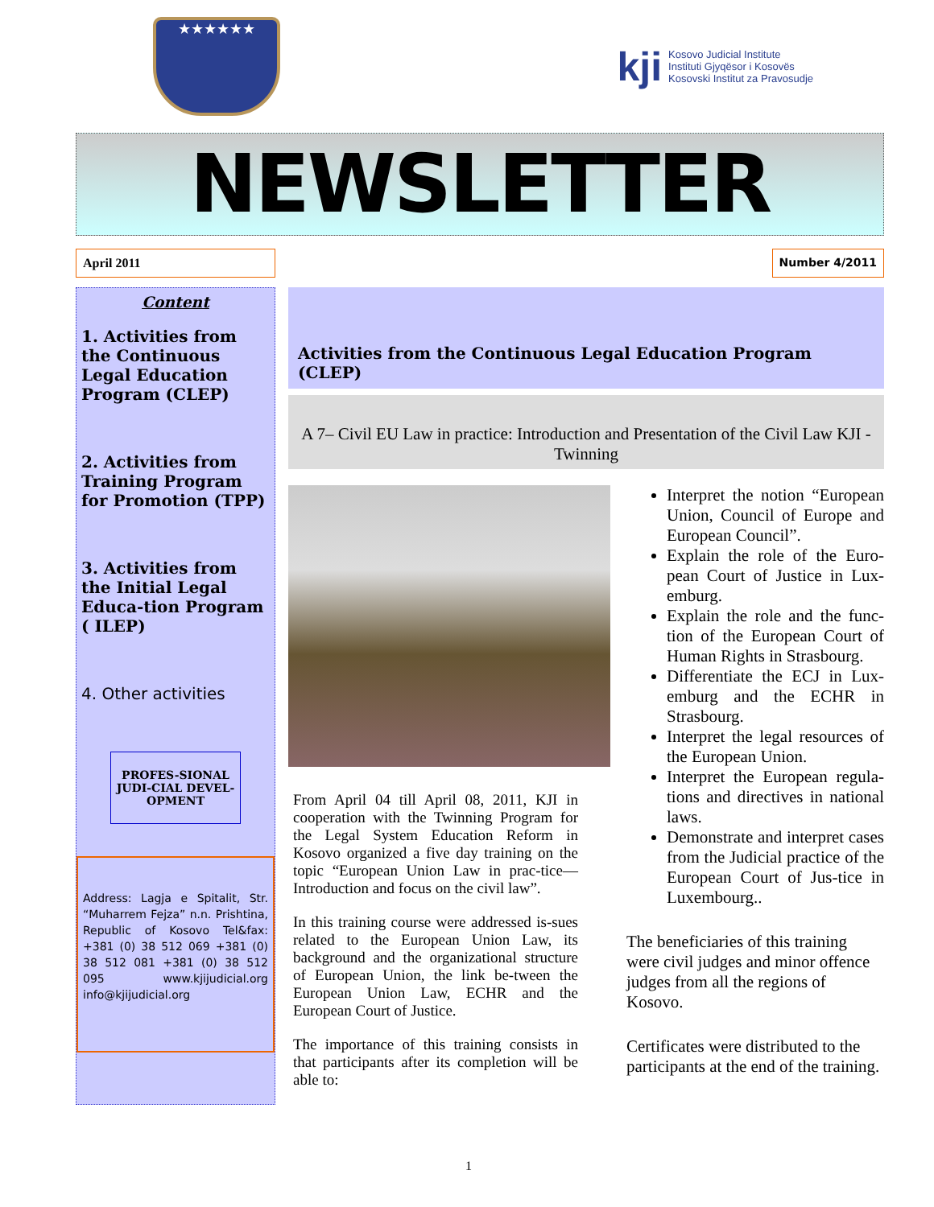★★★★★★
kji
Kosovo Judicial Institute
Instituti Gjyqësor i Kosovës
Kosovski Institut za Pravosudje
NEWSLETTER
April 2011 Number 4/2011
Content
1. Activities from the Continuous Legal Education Program (CLEP)
2. Activities from Training Program for Promotion (TPP)
3. Activities from the Initial Legal Educa-tion Program ( ILEP)
4. Other activities
PROFES-SIONAL JUDI-CIAL DEVEL-OPMENT
Address: Lagja e Spitalit, Str. “Muharrem Fejza” n.n. Prishtina, Republic of Kosovo Tel&fax: +381 (0) 38 512 069 +381 (0) 38 512 081 +381 (0) 38 512 095 www.kjijudicial.org info@kjijudicial.org
Activities from the Continuous Legal Education Program (CLEP)
A 7– Civil EU Law in practice: Introduction and Presentation of the Civil Law KJI - Twinning
From April 04 till April 08, 2011, KJI in cooperation with the Twinning Program for the Legal System Education Reform in Kosovo organized a five day training on the topic “European Union Law in prac-tice—Introduction and focus on the civil law”.
In this training course were addressed is-sues related to the European Union Law, its background and the organizational structure of European Union, the link be-tween the European Union Law, ECHR and the European Court of Justice.
The importance of this training consists in that participants after its completion will be able to:
Interpret the notion “European Union, Council of Europe and European Council”.
Explain the role of the Euro-pean Court of Justice in Lux-emburg.
Explain the role and the func-tion of the European Court of Human Rights in Strasbourg.
Differentiate the ECJ in Lux-emburg and the ECHR in Strasbourg.
Interpret the legal resources of the European Union.
Interpret the European regula-tions and directives in national laws.
Demonstrate and interpret cases from the Judicial practice of the European Court of Jus-tice in Luxembourg..
The beneficiaries of this training were civil judges and minor offence judges from all the regions of Kosovo.
Certificates were distributed to the participants at the end of the training.
1